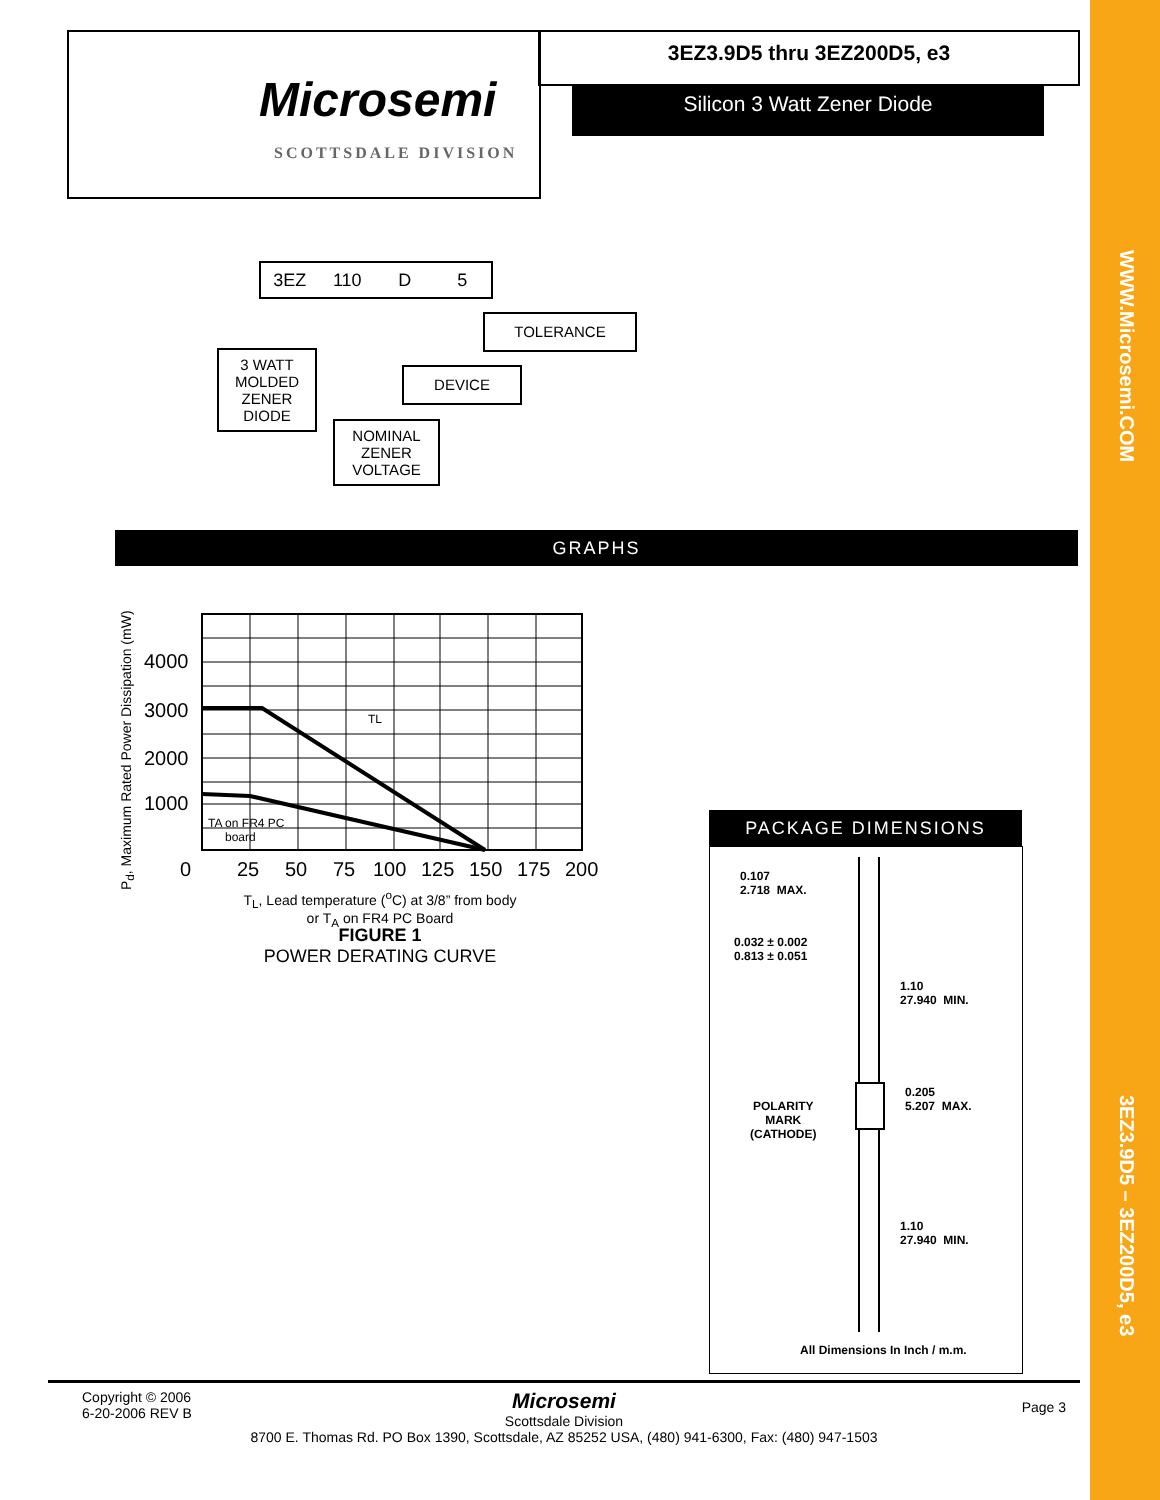WWW.Microsemi.COM
3EZ3.9D5 – 3EZ200D5, e3
Microsemi
SCOTTSDALE DIVISION
3EZ3.9D5 thru 3EZ200D5, e3
Silicon 3 Watt Zener Diode
3EZ 110 D 5
TOLERANCE
3 WATT
MOLDED
ZENER
DIODE
DEVICE
NOMINAL
ZENER
VOLTAGE
GRAPHS
P<sub>d</sub>, Maximum Rated Power Dissipation (mW)
4000
3000
2000
1000
0
25
50
75
100
125
150
175
200
TL
TA on FR4 PC
board
T<sub>L</sub>, Lead temperature (<sup>o</sup>C) at 3/8” from body
or T<sub>A</sub> on FR4 PC Board
FIGURE 1
POWER DERATING CURVE
PACKAGE DIMENSIONS
0.107
2.718 MAX.
0.032 ± 0.002
0.813 ± 0.051
1.10
27.940 MIN.
POLARITY
MARK
(CATHODE)
0.205
5.207 MAX.
1.10
27.940 MIN.
All Dimensions In Inch / m.m.
Copyright © 2006
6-20-2006 REV B
Page 3
Microsemi
Scottsdale Division
8700 E. Thomas Rd. PO Box 1390, Scottsdale, AZ 85252 USA, (480) 941-6300, Fax: (480) 947-1503